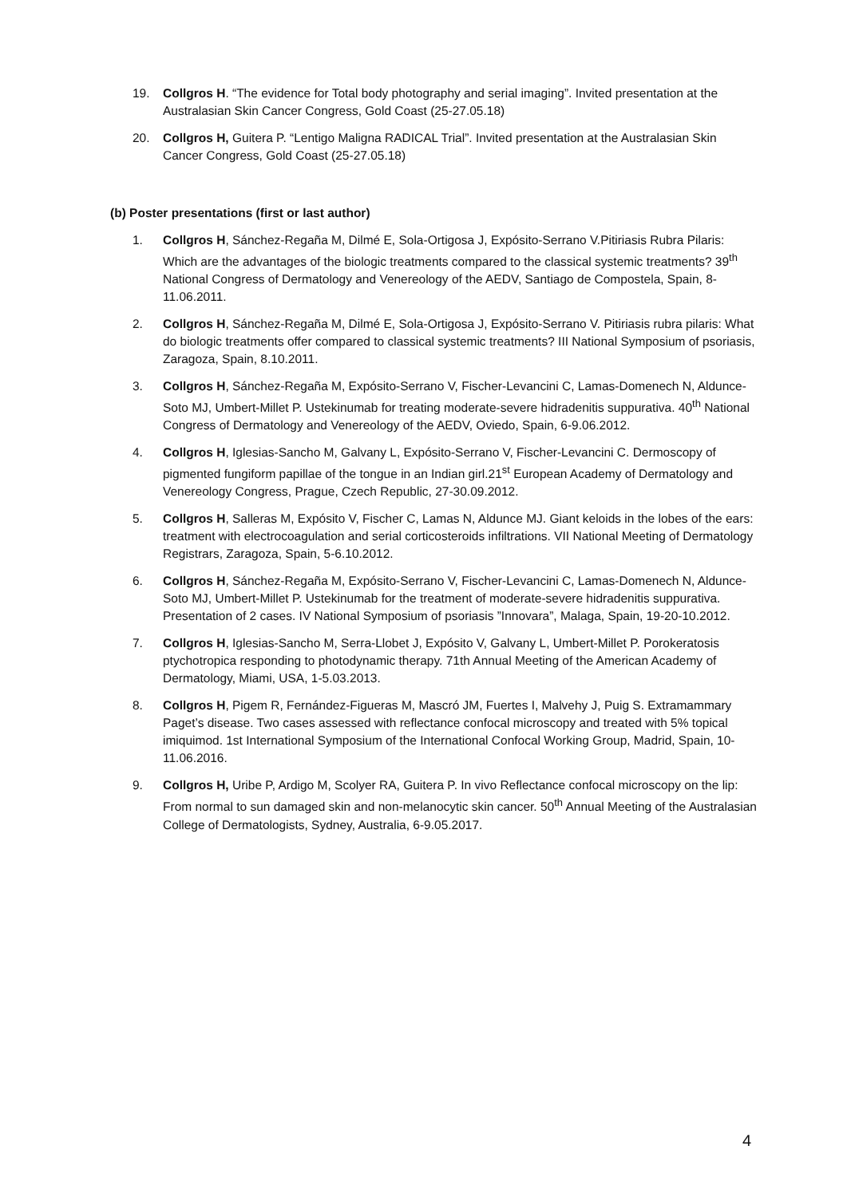19. Collgros H. “The evidence for Total body photography and serial imaging”. Invited presentation at the Australasian Skin Cancer Congress, Gold Coast (25-27.05.18)
20. Collgros H, Guitera P. “Lentigo Maligna RADICAL Trial”. Invited presentation at the Australasian Skin Cancer Congress, Gold Coast (25-27.05.18)
(b) Poster presentations (first or last author)
1. Collgros H, Sánchez-Regaña M, Dilmé E, Sola-Ortigosa J, Expósito-Serrano V.Pitiriasis Rubra Pilaris: Which are the advantages of the biologic treatments compared to the classical systemic treatments? 39<sup>th</sup> National Congress of Dermatology and Venereology of the AEDV, Santiago de Compostela, Spain, 8-11.06.2011.
2. Collgros H, Sánchez-Regaña M, Dilmé E, Sola-Ortigosa J, Expósito-Serrano V. Pitiriasis rubra pilaris: What do biologic treatments offer compared to classical systemic treatments? III National Symposium of psoriasis, Zaragoza, Spain, 8.10.2011.
3. Collgros H, Sánchez-Regaña M, Expósito-Serrano V, Fischer-Levancini C, Lamas-Domenech N, Aldunce-Soto MJ, Umbert-Millet P. Ustekinumab for treating moderate-severe hidradenitis suppurativa. 40<sup>th</sup> National Congress of Dermatology and Venereology of the AEDV, Oviedo, Spain, 6-9.06.2012.
4. Collgros H, Iglesias-Sancho M, Galvany L, Expósito-Serrano V, Fischer-Levancini C. Dermoscopy of pigmented fungiform papillae of the tongue in an Indian girl.21<sup>st</sup> European Academy of Dermatology and Venereology Congress, Prague, Czech Republic, 27-30.09.2012.
5. Collgros H, Salleras M, Expósito V, Fischer C, Lamas N, Aldunce MJ. Giant keloids in the lobes of the ears: treatment with electrocoagulation and serial corticosteroids infiltrations. VII National Meeting of Dermatology Registrars, Zaragoza, Spain, 5-6.10.2012.
6. Collgros H, Sánchez-Regaña M, Expósito-Serrano V, Fischer-Levancini C, Lamas-Domenech N, Aldunce-Soto MJ, Umbert-Millet P. Ustekinumab for the treatment of moderate-severe hidradenitis suppurativa. Presentation of 2 cases. IV National Symposium of psoriasis ”Innovara”, Malaga, Spain, 19-20-10.2012.
7. Collgros H, Iglesias-Sancho M, Serra-Llobet J, Expósito V, Galvany L, Umbert-Millet P. Porokeratosis ptychotropica responding to photodynamic therapy. 71th Annual Meeting of the American Academy of Dermatology, Miami, USA, 1-5.03.2013.
8. Collgros H, Pigem R, Fernández-Figueras M, Mascró JM, Fuertes I, Malvehy J, Puig S. Extramammary Paget’s disease. Two cases assessed with reflectance confocal microscopy and treated with 5% topical imiquimod. 1st International Symposium of the International Confocal Working Group, Madrid, Spain, 10-11.06.2016.
9. Collgros H, Uribe P, Ardigo M, Scolyer RA, Guitera P. In vivo Reflectance confocal microscopy on the lip: From normal to sun damaged skin and non-melanocytic skin cancer. 50<sup>th</sup> Annual Meeting of the Australasian College of Dermatologists, Sydney, Australia, 6-9.05.2017.
4